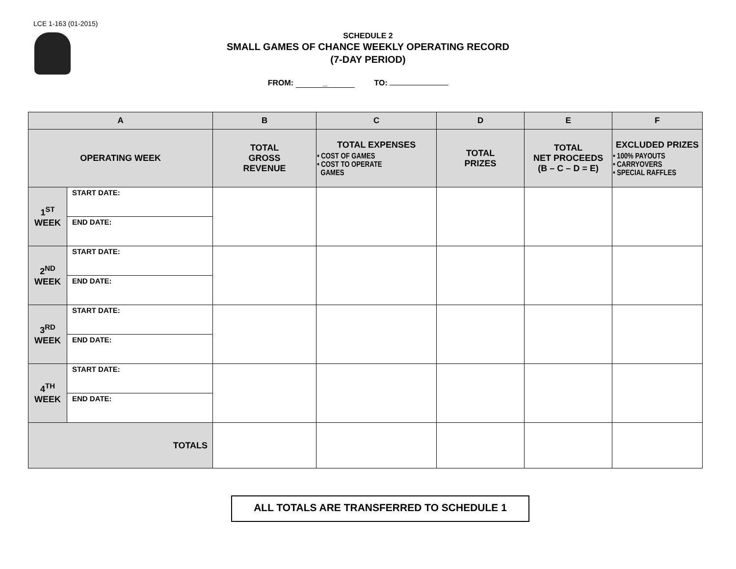LCE 1-163 (01-2015)
SCHEDULE 2
SMALL GAMES OF CHANCE WEEKLY OPERATING RECORD
(7-DAY PERIOD)
FROM: _ TO:
| A | | B | C | D | E | F |
| --- | --- | --- | --- | --- | --- | --- |
| OPERATING WEEK | | TOTAL GROSS REVENUE | TOTAL EXPENSES • COST OF GAMES • COST TO OPERATE GAMES | TOTAL PRIZES | TOTAL NET PROCEEDS (B – C – D = E) | EXCLUDED PRIZES • 100% PAYOUTS • CARRYOVERS • SPECIAL RAFFLES |
| 1<sup>ST</sup> WEEK | START DATE: | | | | | |
| | END DATE: | | | | | |
| 2<sup>ND</sup> WEEK | START DATE: | | | | | |
| | END DATE: | | | | | |
| 3<sup>RD</sup> WEEK | START DATE: | | | | | |
| | END DATE: | | | | | |
| 4<sup>TH</sup> WEEK | START DATE: | | | | | |
| | END DATE: | | | | | |
| TOTALS | | | | | | |
ALL TOTALS ARE TRANSFERRED TO SCHEDULE 1